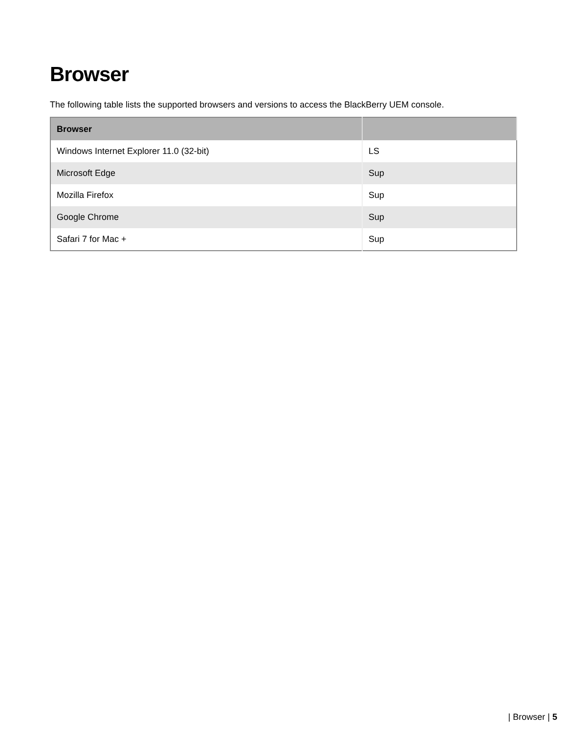Browser
The following table lists the supported browsers and versions to access the BlackBerry UEM console.
| Browser | |
| --- | --- |
| Windows Internet Explorer 11.0 (32-bit) | LS |
| Microsoft Edge | Sup |
| Mozilla Firefox | Sup |
| Google Chrome | Sup |
| Safari 7 for Mac + | Sup |
| Browser | 5